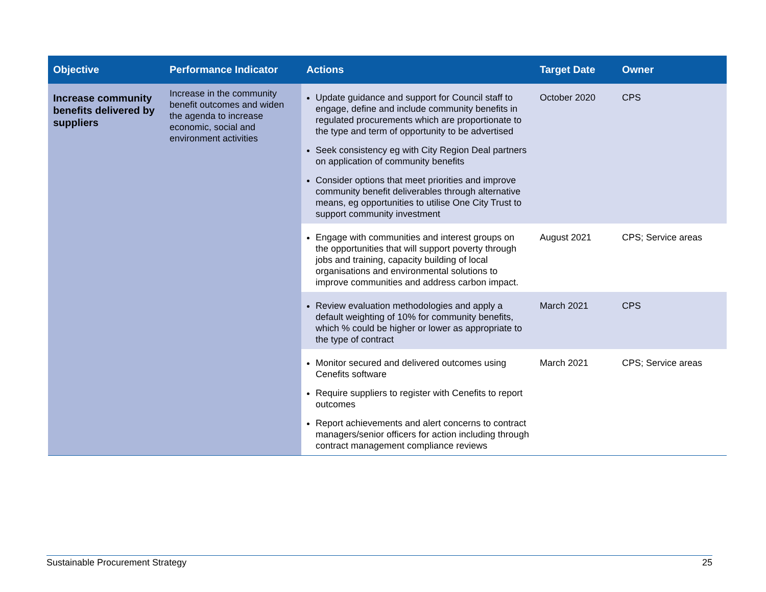| Objective | Performance Indicator | Actions | Target Date | Owner |
| --- | --- | --- | --- | --- |
| Increase community benefits delivered by suppliers | Increase in the community benefit outcomes and widen the agenda to increase economic, social and environment activities | Update guidance and support for Council staff to engage, define and include community benefits in regulated procurements which are proportionate to the type and term of opportunity to be advertised Seek consistency eg with City Region Deal partners on application of community benefits Consider options that meet priorities and improve community benefit deliverables through alternative means, eg opportunities to utilise One City Trust to support community investment | October 2020 | CPS |
| | | Engage with communities and interest groups on the opportunities that will support poverty through jobs and training, capacity building of local organisations and environmental solutions to improve communities and address carbon impact. | August 2021 | CPS; Service areas |
| | | Review evaluation methodologies and apply a default weighting of 10% for community benefits, which % could be higher or lower as appropriate to the type of contract | March 2021 | CPS |
| | | Monitor secured and delivered outcomes using Cenefits software Require suppliers to register with Cenefits to report outcomes Report achievements and alert concerns to contract managers/senior officers for action including through contract management compliance reviews | March 2021 | CPS; Service areas |
Sustainable Procurement Strategy 25